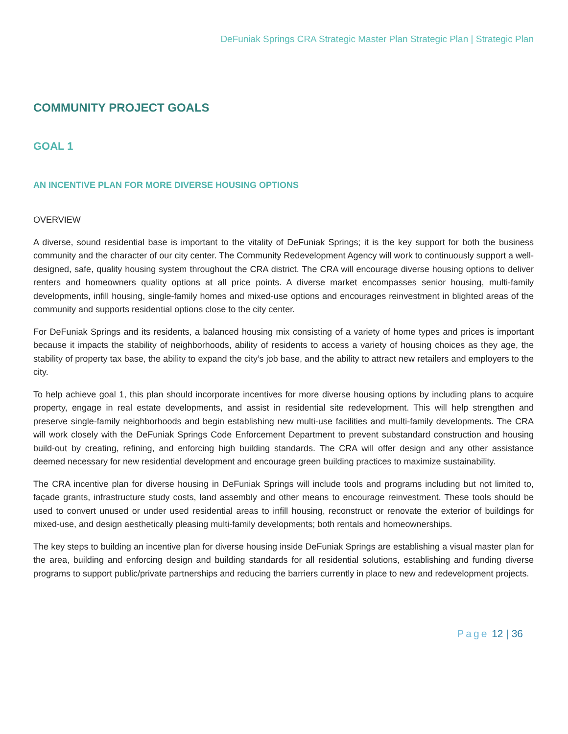DeFuniak Springs CRA Strategic Master Plan Strategic Plan | Strategic Plan
COMMUNITY PROJECT GOALS
GOAL 1
AN INCENTIVE PLAN FOR MORE DIVERSE HOUSING OPTIONS
OVERVIEW
A diverse, sound residential base is important to the vitality of DeFuniak Springs; it is the key support for both the business community and the character of our city center. The Community Redevelopment Agency will work to continuously support a well-designed, safe, quality housing system throughout the CRA district. The CRA will encourage diverse housing options to deliver renters and homeowners quality options at all price points. A diverse market encompasses senior housing, multi-family developments, infill housing, single-family homes and mixed-use options and encourages reinvestment in blighted areas of the community and supports residential options close to the city center.
For DeFuniak Springs and its residents, a balanced housing mix consisting of a variety of home types and prices is important because it impacts the stability of neighborhoods, ability of residents to access a variety of housing choices as they age, the stability of property tax base, the ability to expand the city’s job base, and the ability to attract new retailers and employers to the city.
To help achieve goal 1, this plan should incorporate incentives for more diverse housing options by including plans to acquire property, engage in real estate developments, and assist in residential site redevelopment. This will help strengthen and preserve single-family neighborhoods and begin establishing new multi-use facilities and multi-family developments. The CRA will work closely with the DeFuniak Springs Code Enforcement Department to prevent substandard construction and housing build-out by creating, refining, and enforcing high building standards. The CRA will offer design and any other assistance deemed necessary for new residential development and encourage green building practices to maximize sustainability.
The CRA incentive plan for diverse housing in DeFuniak Springs will include tools and programs including but not limited to, façade grants, infrastructure study costs, land assembly and other means to encourage reinvestment. These tools should be used to convert unused or under used residential areas to infill housing, reconstruct or renovate the exterior of buildings for mixed-use, and design aesthetically pleasing multi-family developments; both rentals and homeownerships.
The key steps to building an incentive plan for diverse housing inside DeFuniak Springs are establishing a visual master plan for the area, building and enforcing design and building standards for all residential solutions, establishing and funding diverse programs to support public/private partnerships and reducing the barriers currently in place to new and redevelopment projects.
Page 12 | 36